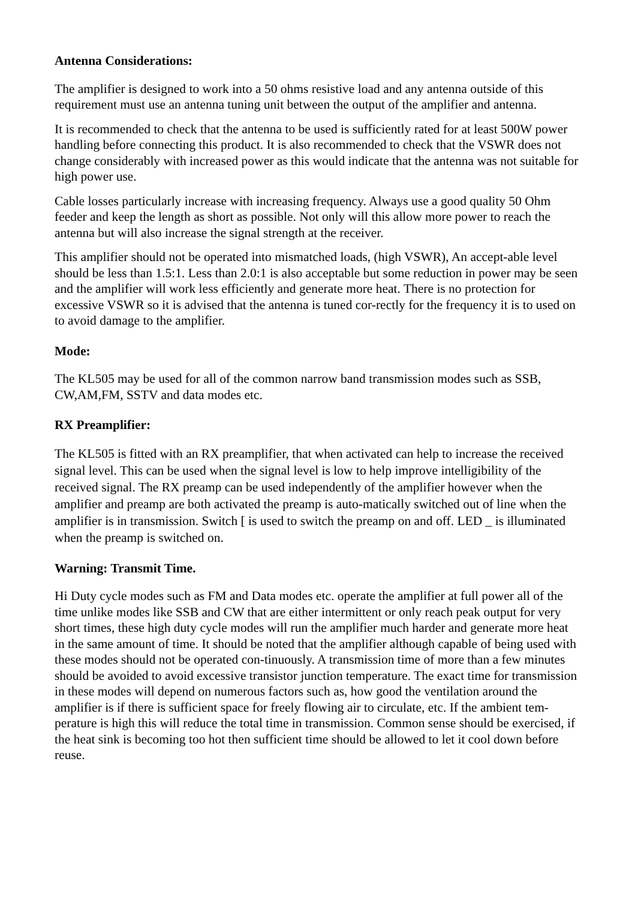Antenna Considerations:
The amplifier is designed to work into a 50 ohms resistive load and any antenna outside of this requirement must use an antenna tuning unit between the output of the amplifier and antenna.
It is recommended to check that the antenna to be used is sufficiently rated for at least 500W power handling before connecting this product. It is also recommended to check that the VSWR does not change considerably with increased power as this would indicate that the antenna was not suitable for high power use.
Cable losses particularly increase with increasing frequency. Always use a good quality 50 Ohm feeder and keep the length as short as possible. Not only will this allow more power to reach the antenna but will also increase the signal strength at the receiver.
This amplifier should not be operated into mismatched loads, (high VSWR), An accept-able level should be less than 1.5:1. Less than 2.0:1 is also acceptable but some reduction in power may be seen and the amplifier will work less efficiently and generate more heat. There is no protection for excessive VSWR so it is advised that the antenna is tuned cor-rectly for the frequency it is to used on to avoid damage to the amplifier.
Mode:
The KL505 may be used for all of the common narrow band transmission modes such as SSB, CW,AM,FM, SSTV and data modes etc.
RX Preamplifier:
The KL505 is fitted with an RX preamplifier, that when activated can help to increase the received signal level. This can be used when the signal level is low to help improve intelligibility of the received signal. The RX preamp can be used independently of the amplifier however when the amplifier and preamp are both activated the preamp is auto-matically switched out of line when the amplifier is in transmission. Switch [ is used to switch the preamp on and off. LED _ is illuminated when the preamp is switched on.
Warning: Transmit Time.
Hi Duty cycle modes such as FM and Data modes etc. operate the amplifier at full power all of the time unlike modes like SSB and CW that are either intermittent or only reach peak output for very short times, these high duty cycle modes will run the amplifier much harder and generate more heat in the same amount of time. It should be noted that the amplifier although capable of being used with these modes should not be operated con-tinuously. A transmission time of more than a few minutes should be avoided to avoid excessive transistor junction temperature. The exact time for transmission in these modes will depend on numerous factors such as, how good the ventilation around the amplifier is if there is sufficient space for freely flowing air to circulate, etc. If the ambient tem-perature is high this will reduce the total time in transmission. Common sense should be exercised, if the heat sink is becoming too hot then sufficient time should be allowed to let it cool down before reuse.